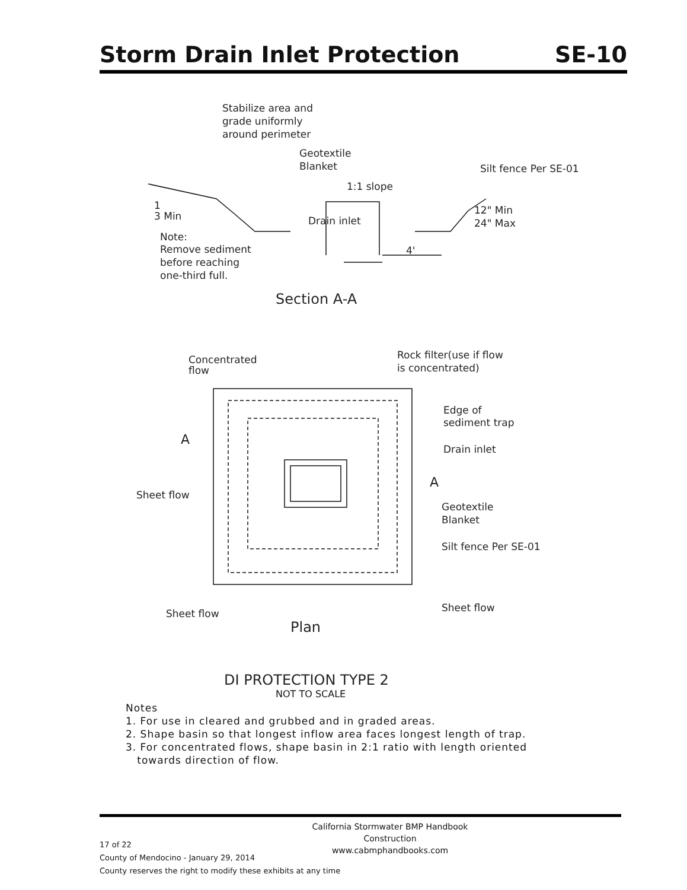Storm Drain Inlet Protection SE-10
Stabilize area and
grade uniformly
around perimeter
Geotextile
Blanket
Silt fence Per SE-01
1:1 slope
1
3 Min
Drain inlet
12" Min
24" Max
Note:
Remove sediment
before reaching
one-third full.
4'
Section A-A
Concentrated
flow
Rock filter(use if flow
is concentrated)
Edge of
sediment trap
Drain inlet
A
A
Sheet flow
Geotextile
Blanket
Silt fence Per SE-01
Sheet flow
Plan
Sheet flow
DI PROTECTION TYPE 2
NOT TO SCALE
Notes
1. For use in cleared and grubbed and in graded areas.
2. Shape basin so that longest inflow area faces longest length of trap.
3. For concentrated flows, shape basin in 2:1 ratio with length oriented
towards direction of flow.
California Stormwater BMP Handbook
Construction
www.cabmphandbooks.com
17 of 22
County of Mendocino - January 29, 2014
County reserves the right to modify these exhibits at any time